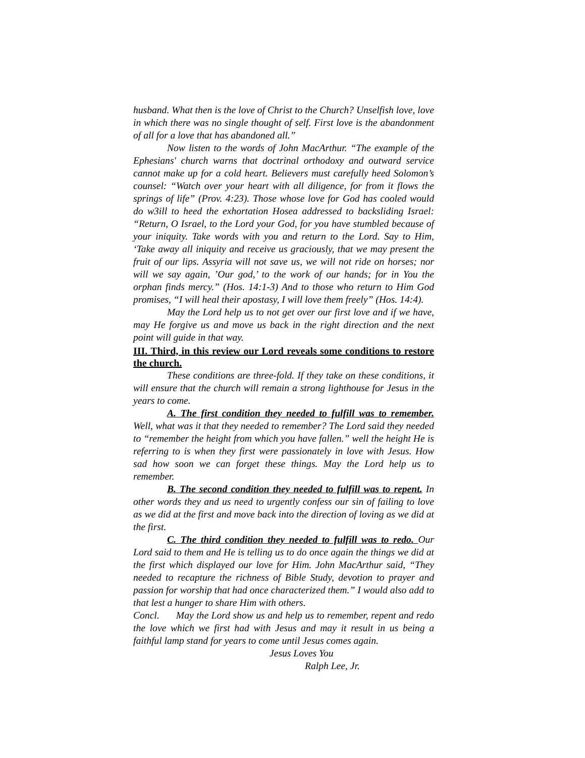husband. What then is the love of Christ to the Church? Unselfish love, love in which there was no single thought of self. First love is the abandonment of all for a love that has abandoned all.”
Now listen to the words of John MacArthur. “The example of the Ephesians' church warns that doctrinal orthodoxy and outward service cannot make up for a cold heart. Believers must carefully heed Solomon’s counsel: “Watch over your heart with all diligence, for from it flows the springs of life” (Prov. 4:23). Those whose love for God has cooled would do w3ill to heed the exhortation Hosea addressed to backsliding Israel: “Return, O Israel, to the Lord your God, for you have stumbled because of your iniquity. Take words with you and return to the Lord. Say to Him, ‘Take away all iniquity and receive us graciously, that we may present the fruit of our lips. Assyria will not save us, we will not ride on horses; nor will we say again, ’Our god,’ to the work of our hands; for in You the orphan finds mercy.” (Hos. 14:1-3) And to those who return to Him God promises, “I will heal their apostasy, I will love them freely” (Hos. 14:4).
May the Lord help us to not get over our first love and if we have, may He forgive us and move us back in the right direction and the next point will guide in that way.
III. Third, in this review our Lord reveals some conditions to restore the church.
These conditions are three-fold. If they take on these conditions, it will ensure that the church will remain a strong lighthouse for Jesus in the years to come.
A. The first condition they needed to fulfill was to remember. Well, what was it that they needed to remember? The Lord said they needed to “remember the height from which you have fallen.” well the height He is referring to is when they first were passionately in love with Jesus. How sad how soon we can forget these things. May the Lord help us to remember.
B. The second condition they needed to fulfill was to repent. In other words they and us need to urgently confess our sin of failing to love as we did at the first and move back into the direction of loving as we did at the first.
C. The third condition they needed to fulfill was to redo. Our Lord said to them and He is telling us to do once again the things we did at the first which displayed our love for Him. John MacArthur said, “They needed to recapture the richness of Bible Study, devotion to prayer and passion for worship that had once characterized them.” I would also add to that lest a hunger to share Him with others.
Concl. May the Lord show us and help us to remember, repent and redo the love which we first had with Jesus and may it result in us being a faithful lamp stand for years to come until Jesus comes again.
Jesus Loves You
Ralph Lee, Jr.